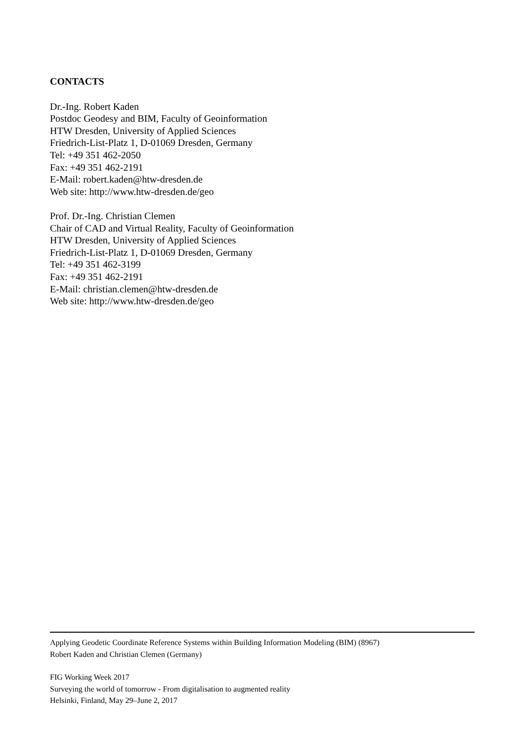CONTACTS
Dr.-Ing. Robert Kaden
Postdoc Geodesy and BIM, Faculty of Geoinformation
HTW Dresden, University of Applied Sciences
Friedrich-List-Platz 1, D-01069 Dresden, Germany
Tel: +49 351 462-2050
Fax: +49 351 462-2191
E-Mail: robert.kaden@htw-dresden.de
Web site: http://www.htw-dresden.de/geo
Prof. Dr.-Ing. Christian Clemen
Chair of CAD and Virtual Reality, Faculty of Geoinformation
HTW Dresden, University of Applied Sciences
Friedrich-List-Platz 1, D-01069 Dresden, Germany
Tel: +49 351 462-3199
Fax: +49 351 462-2191
E-Mail: christian.clemen@htw-dresden.de
Web site: http://www.htw-dresden.de/geo
Applying Geodetic Coordinate Reference Systems within Building Information Modeling (BIM) (8967)
Robert Kaden and Christian Clemen (Germany)
FIG Working Week 2017
Surveying the world of tomorrow - From digitalisation to augmented reality
Helsinki, Finland, May 29–June 2, 2017